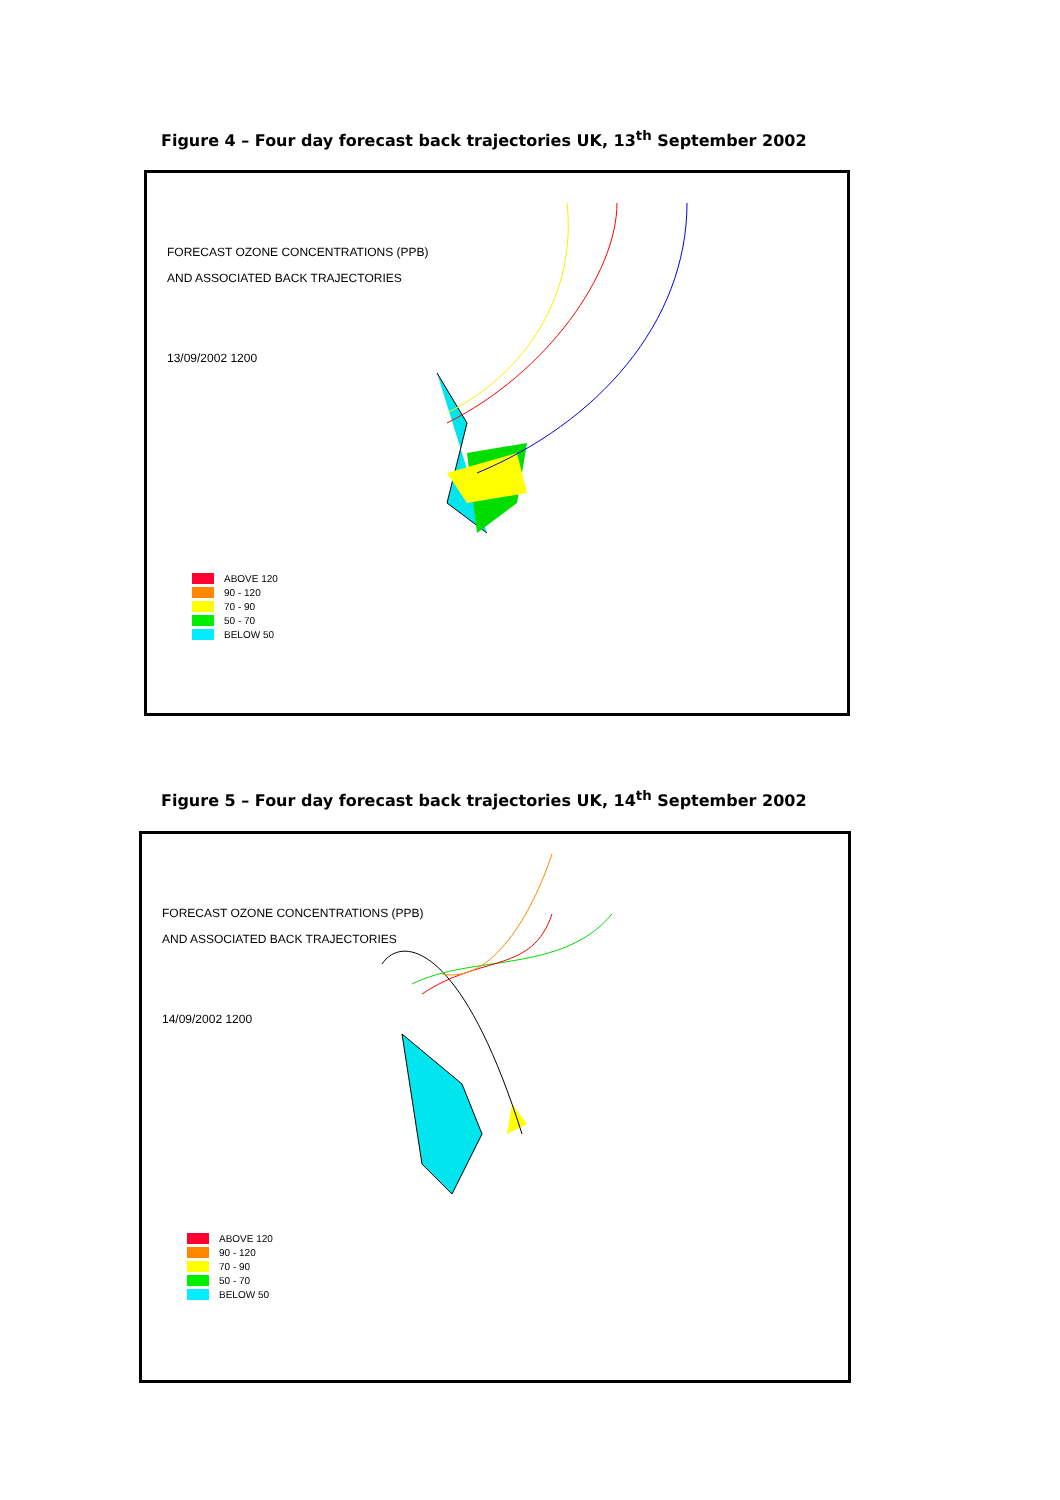Figure 4 – Four day forecast back trajectories UK, 13<sup>th</sup> September 2002
FORECAST OZONE CONCENTRATIONS (PPB)
AND ASSOCIATED BACK TRAJECTORIES
13/09/2002 1200
ABOVE 120
90 - 120
70 - 90
50 - 70
BELOW 50
Figure 5 – Four day forecast back trajectories UK, 14<sup>th</sup> September 2002
FORECAST OZONE CONCENTRATIONS (PPB)
AND ASSOCIATED BACK TRAJECTORIES
14/09/2002 1200
ABOVE 120
90 - 120
70 - 90
50 - 70
BELOW 50